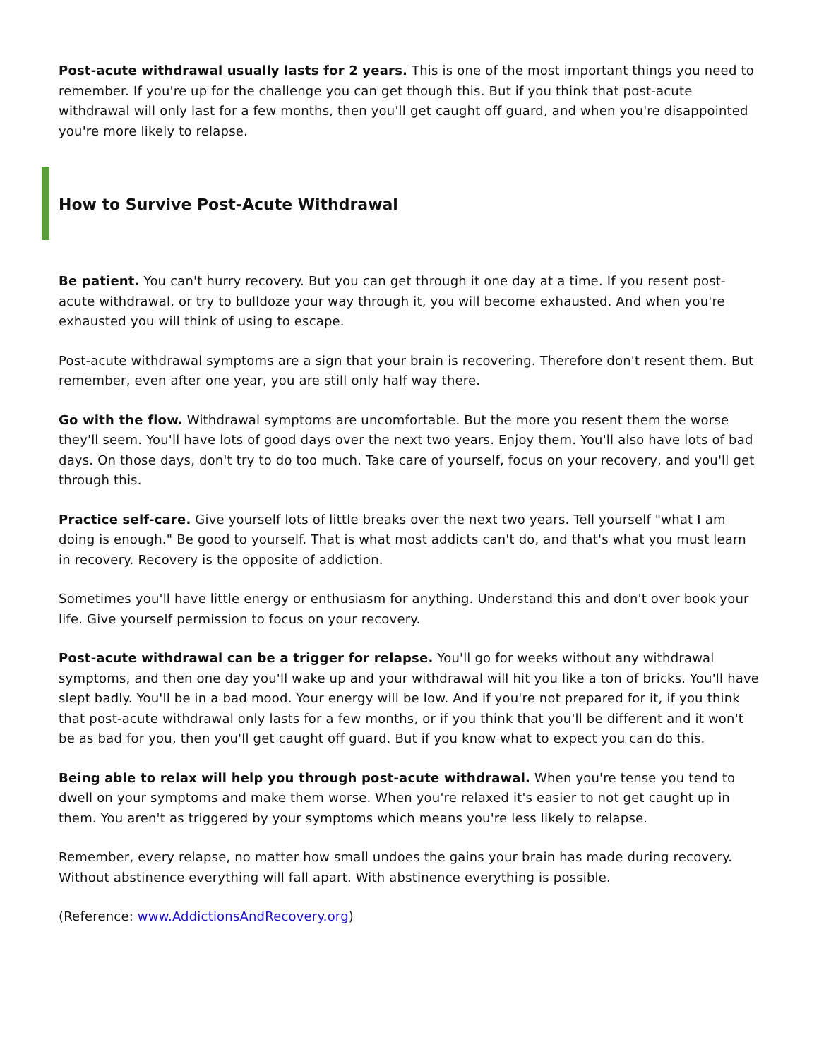Post-acute withdrawal usually lasts for 2 years. This is one of the most important things you need to remember. If you're up for the challenge you can get though this. But if you think that post-acute withdrawal will only last for a few months, then you'll get caught off guard, and when you're disappointed you're more likely to relapse.
How to Survive Post-Acute Withdrawal
Be patient. You can't hurry recovery. But you can get through it one day at a time. If you resent post-acute withdrawal, or try to bulldoze your way through it, you will become exhausted. And when you're exhausted you will think of using to escape.
Post-acute withdrawal symptoms are a sign that your brain is recovering. Therefore don't resent them. But remember, even after one year, you are still only half way there.
Go with the flow. Withdrawal symptoms are uncomfortable. But the more you resent them the worse they'll seem. You'll have lots of good days over the next two years. Enjoy them. You'll also have lots of bad days. On those days, don't try to do too much. Take care of yourself, focus on your recovery, and you'll get through this.
Practice self-care. Give yourself lots of little breaks over the next two years. Tell yourself "what I am doing is enough." Be good to yourself. That is what most addicts can't do, and that's what you must learn in recovery. Recovery is the opposite of addiction.
Sometimes you'll have little energy or enthusiasm for anything. Understand this and don't over book your life. Give yourself permission to focus on your recovery.
Post-acute withdrawal can be a trigger for relapse. You'll go for weeks without any withdrawal symptoms, and then one day you'll wake up and your withdrawal will hit you like a ton of bricks. You'll have slept badly. You'll be in a bad mood. Your energy will be low. And if you're not prepared for it, if you think that post-acute withdrawal only lasts for a few months, or if you think that you'll be different and it won't be as bad for you, then you'll get caught off guard. But if you know what to expect you can do this.
Being able to relax will help you through post-acute withdrawal. When you're tense you tend to dwell on your symptoms and make them worse. When you're relaxed it's easier to not get caught up in them. You aren't as triggered by your symptoms which means you're less likely to relapse.
Remember, every relapse, no matter how small undoes the gains your brain has made during recovery. Without abstinence everything will fall apart. With abstinence everything is possible.
(Reference: www.AddictionsAndRecovery.org)